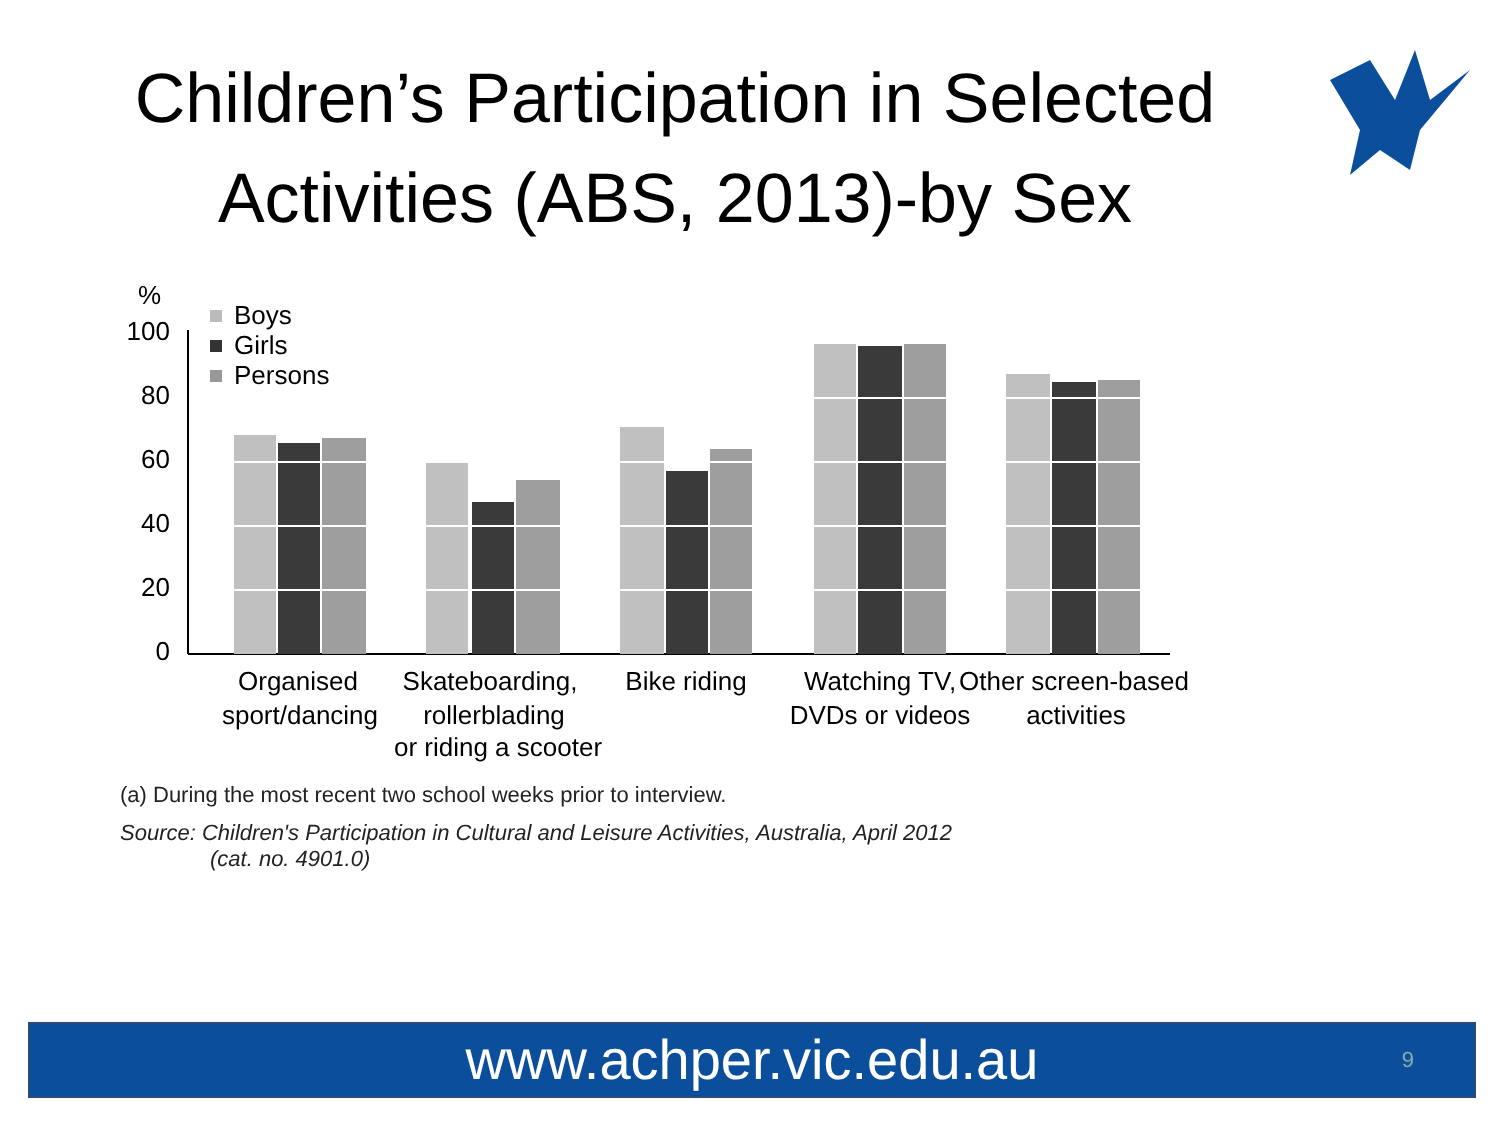Children’s Participation in Selected Activities (ABS, 2013)-by Sex
%
100
80
60
40
20
0
Boys
Girls
Persons
Organised
sport/dancing
Skateboarding,
rollerblading
or riding a scooter
Bike riding
Watching TV,
DVDs or videos
Other screen-based
activities
(a) During the most recent two school weeks prior to interview.
Source: Children's Participation in Cultural and Leisure Activities, Australia, April 2012
(cat. no. 4901.0)
www.achper.vic.edu.au 9